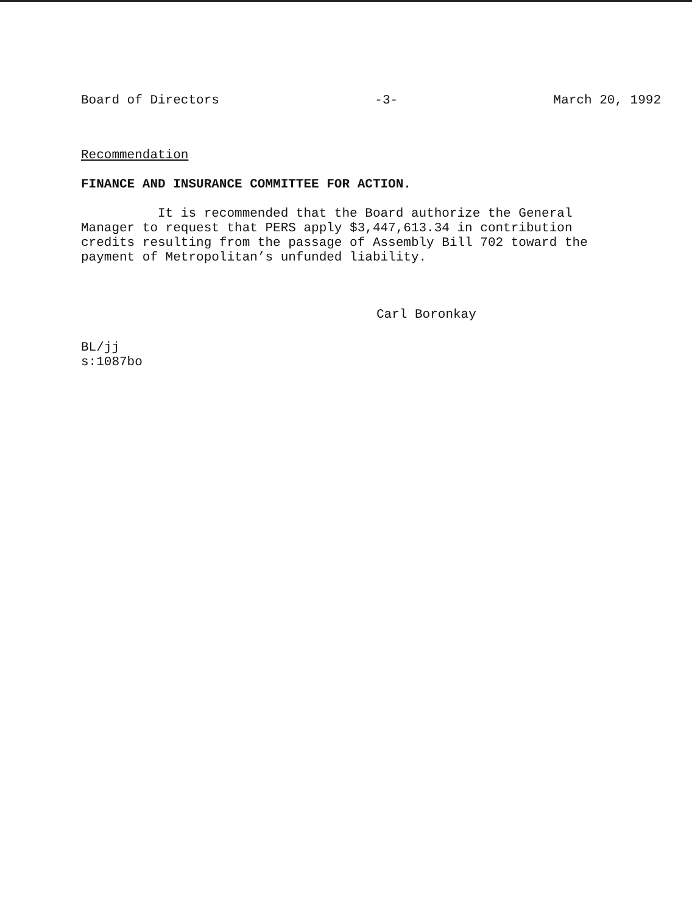Board of Directors -3- March 20, 1992
Recommendation
FINANCE AND INSURANCE COMMITTEE FOR ACTION.
It is recommended that the Board authorize the General
Manager to request that PERS apply $3,447,613.34 in contribution
credits resulting from the passage of Assembly Bill 702 toward the
payment of Metropolitan’s unfunded liability.
Carl Boronkay
BL/jj
s:1087bo